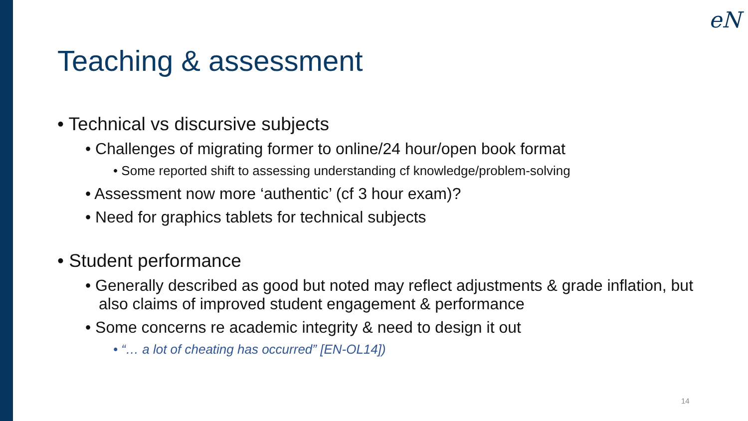eN
Teaching & assessment
• Technical vs discursive subjects
• Challenges of migrating former to online/24 hour/open book format
• Some reported shift to assessing understanding cf knowledge/problem-solving
• Assessment now more ‘authentic’ (cf 3 hour exam)?
• Need for graphics tablets for technical subjects
• Student performance
• Generally described as good but noted may reflect adjustments & grade inflation, but also claims of improved student engagement & performance
• Some concerns re academic integrity & need to design it out
• “… a lot of cheating has occurred” [EN-OL14])
14